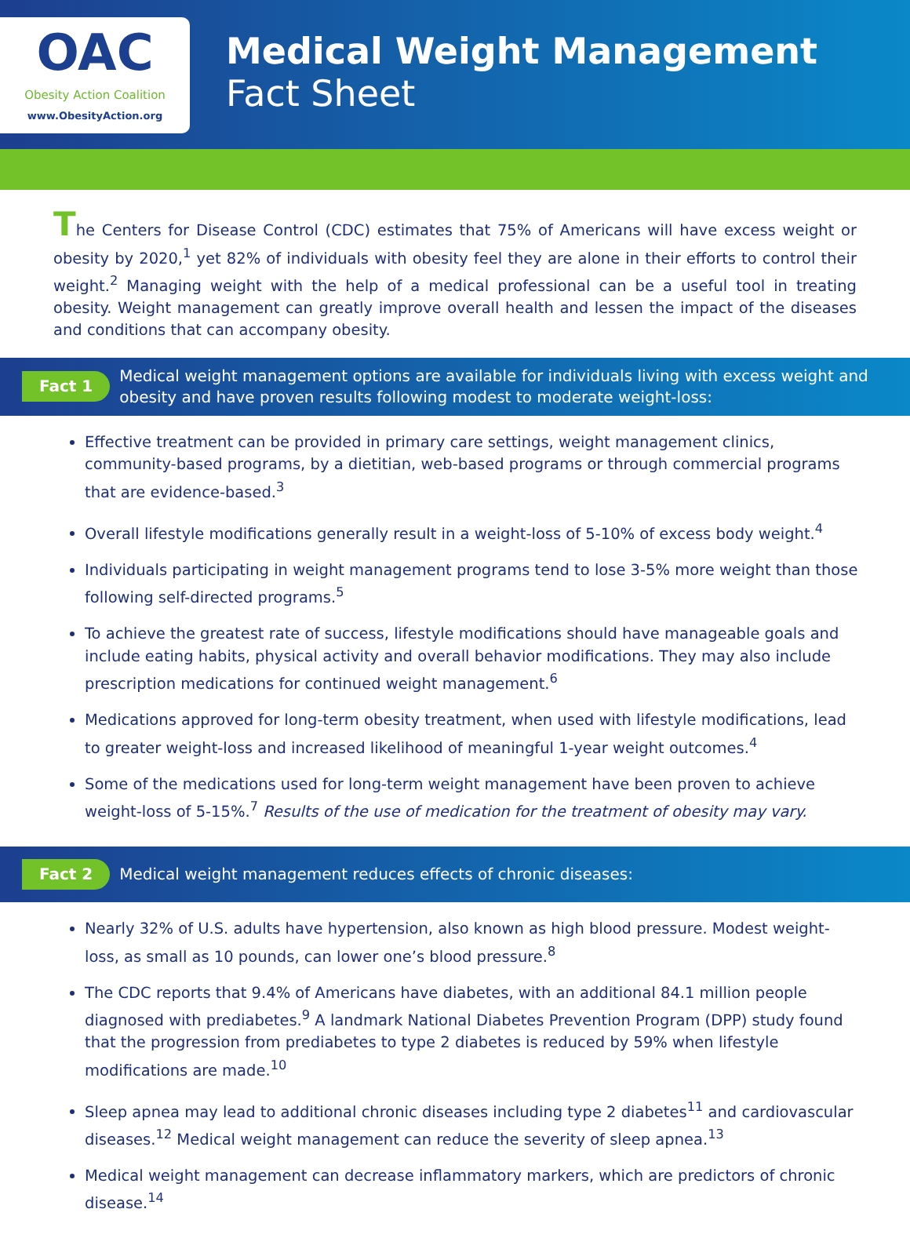OAC
Obesity Action Coalition
www.ObesityAction.org
Medical Weight Management
Fact Sheet
The Centers for Disease Control (CDC) estimates that 75% of Americans will have excess weight or obesity by 2020,<sup>1</sup> yet 82% of individuals with obesity feel they are alone in their efforts to control their weight.<sup>2</sup> Managing weight with the help of a medical professional can be a useful tool in treating obesity. Weight management can greatly improve overall health and lessen the impact of the diseases and conditions that can accompany obesity.
Fact 1 Medical weight management options are available for individuals living with excess weight and obesity and have proven results following modest to moderate weight-loss:
Effective treatment can be provided in primary care settings, weight management clinics, community-based programs, by a dietitian, web-based programs or through commercial programs that are evidence-based.<sup>3</sup>
Overall lifestyle modifications generally result in a weight-loss of 5-10% of excess body weight.<sup>4</sup>
Individuals participating in weight management programs tend to lose 3-5% more weight than those following self-directed programs.<sup>5</sup>
To achieve the greatest rate of success, lifestyle modifications should have manageable goals and include eating habits, physical activity and overall behavior modifications. They may also include prescription medications for continued weight management.<sup>6</sup>
Medications approved for long-term obesity treatment, when used with lifestyle modifications, lead to greater weight-loss and increased likelihood of meaningful 1-year weight outcomes.<sup>4</sup>
Some of the medications used for long-term weight management have been proven to achieve weight-loss of 5-15%.<sup>7</sup> Results of the use of medication for the treatment of obesity may vary.
Fact 2 Medical weight management reduces effects of chronic diseases:
Nearly 32% of U.S. adults have hypertension, also known as high blood pressure. Modest weight-loss, as small as 10 pounds, can lower one’s blood pressure.<sup>8</sup>
The CDC reports that 9.4% of Americans have diabetes, with an additional 84.1 million people diagnosed with prediabetes.<sup>9</sup> A landmark National Diabetes Prevention Program (DPP) study found that the progression from prediabetes to type 2 diabetes is reduced by 59% when lifestyle modifications are made.<sup>10</sup>
Sleep apnea may lead to additional chronic diseases including type 2 diabetes<sup>11</sup> and cardiovascular diseases.<sup>12</sup> Medical weight management can reduce the severity of sleep apnea.<sup>13</sup>
Medical weight management can decrease inflammatory markers, which are predictors of chronic disease.<sup>14</sup>